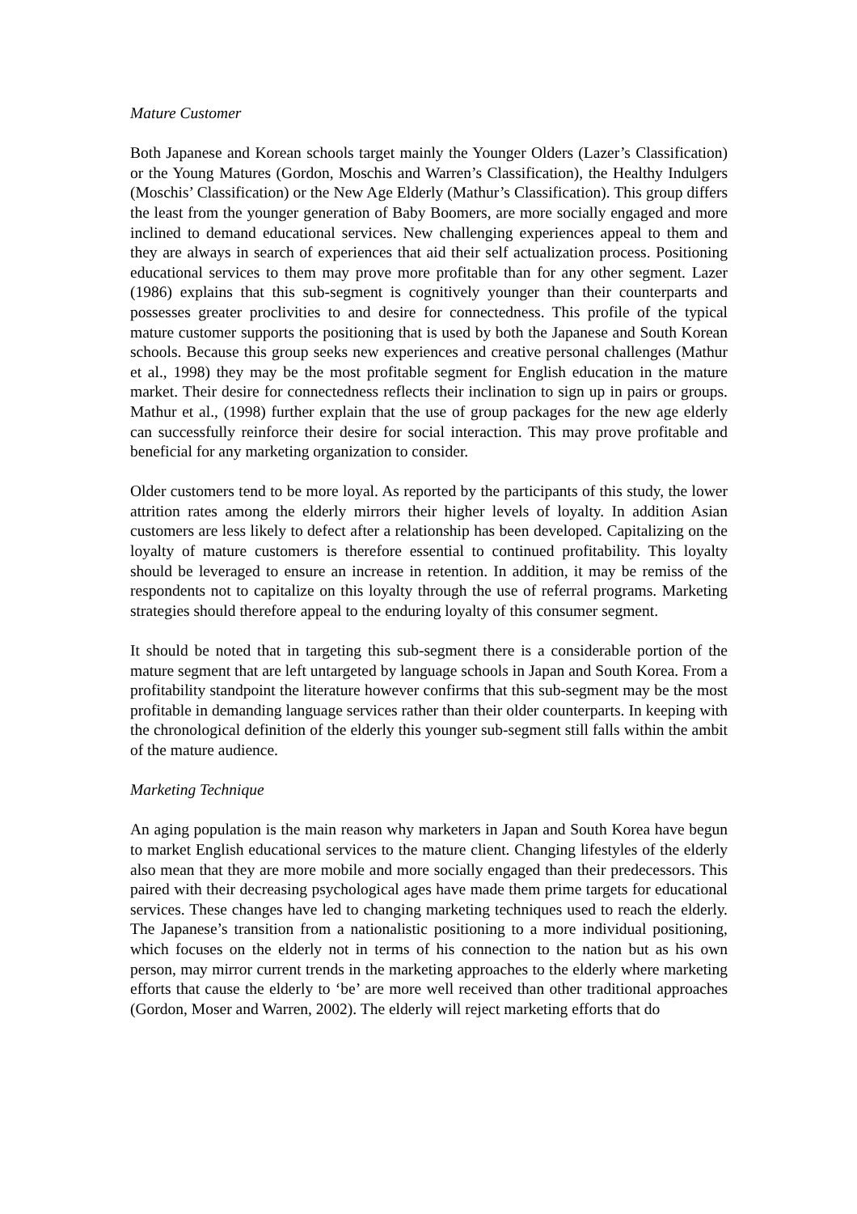Mature Customer
Both Japanese and Korean schools target mainly the Younger Olders (Lazer’s Classification) or the Young Matures (Gordon, Moschis and Warren’s Classification), the Healthy Indulgers (Moschis’ Classification) or the New Age Elderly (Mathur’s Classification). This group differs the least from the younger generation of Baby Boomers, are more socially engaged and more inclined to demand educational services. New challenging experiences appeal to them and they are always in search of experiences that aid their self actualization process. Positioning educational services to them may prove more profitable than for any other segment. Lazer (1986) explains that this sub-segment is cognitively younger than their counterparts and possesses greater proclivities to and desire for connectedness. This profile of the typical mature customer supports the positioning that is used by both the Japanese and South Korean schools. Because this group seeks new experiences and creative personal challenges (Mathur et al., 1998) they may be the most profitable segment for English education in the mature market. Their desire for connectedness reflects their inclination to sign up in pairs or groups. Mathur et al., (1998) further explain that the use of group packages for the new age elderly can successfully reinforce their desire for social interaction. This may prove profitable and beneficial for any marketing organization to consider.
Older customers tend to be more loyal. As reported by the participants of this study, the lower attrition rates among the elderly mirrors their higher levels of loyalty. In addition Asian customers are less likely to defect after a relationship has been developed. Capitalizing on the loyalty of mature customers is therefore essential to continued profitability. This loyalty should be leveraged to ensure an increase in retention. In addition, it may be remiss of the respondents not to capitalize on this loyalty through the use of referral programs. Marketing strategies should therefore appeal to the enduring loyalty of this consumer segment.
It should be noted that in targeting this sub-segment there is a considerable portion of the mature segment that are left untargeted by language schools in Japan and South Korea. From a profitability standpoint the literature however confirms that this sub-segment may be the most profitable in demanding language services rather than their older counterparts. In keeping with the chronological definition of the elderly this younger sub-segment still falls within the ambit of the mature audience.
Marketing Technique
An aging population is the main reason why marketers in Japan and South Korea have begun to market English educational services to the mature client. Changing lifestyles of the elderly also mean that they are more mobile and more socially engaged than their predecessors. This paired with their decreasing psychological ages have made them prime targets for educational services. These changes have led to changing marketing techniques used to reach the elderly. The Japanese’s transition from a nationalistic positioning to a more individual positioning, which focuses on the elderly not in terms of his connection to the nation but as his own person, may mirror current trends in the marketing approaches to the elderly where marketing efforts that cause the elderly to ‘be’ are more well received than other traditional approaches (Gordon, Moser and Warren, 2002). The elderly will reject marketing efforts that do